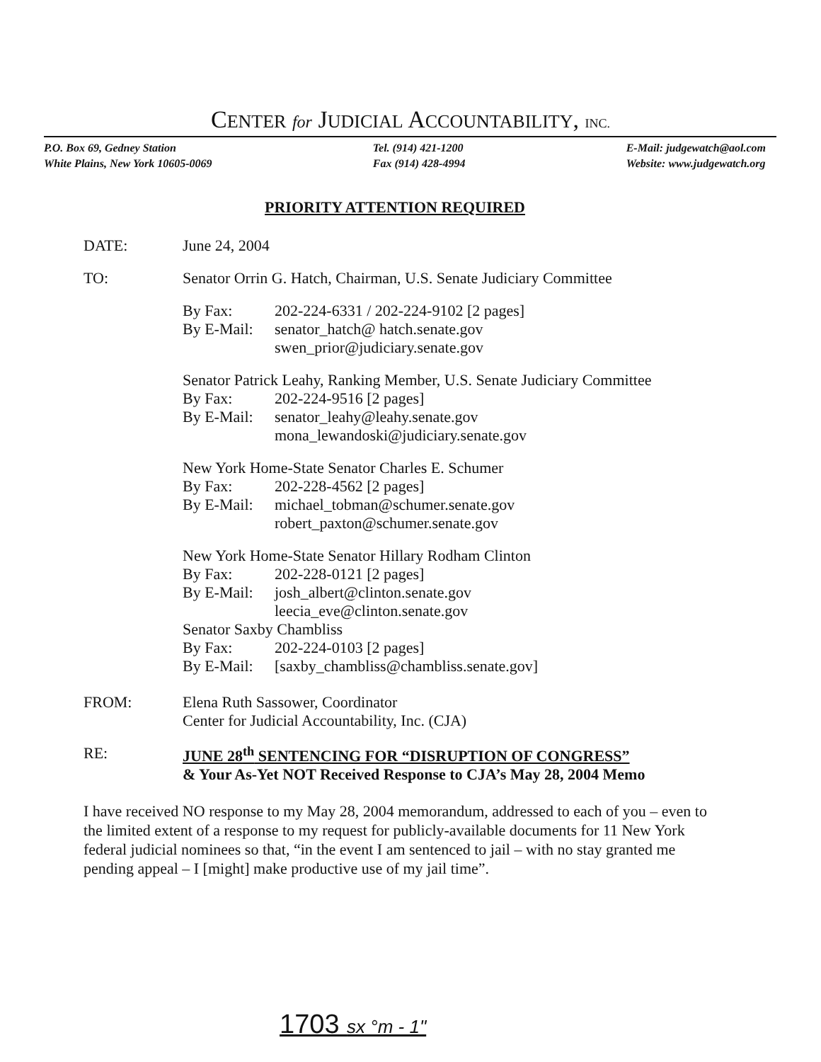CENTER for JUDICIAL ACCOUNTABILITY, INC.
P.O. Box 69, Gedney Station
White Plains, New York 10605-0069
Tel. (914) 421-1200
Fax (914) 428-4994
E-Mail: judgewatch@aol.com
Website: www.judgewatch.org
PRIORITY ATTENTION REQUIRED
DATE: June 24, 2004
TO: Senator Orrin G. Hatch, Chairman, U.S. Senate Judiciary Committee
By Fax: 202-224-6331 / 202-224-9102 [2 pages]
By E-Mail:
senator_hatch@ hatch.senate.gov
swen_prior@judiciary.senate.gov
Senator Patrick Leahy, Ranking Member, U.S. Senate Judiciary Committee
By Fax: 202-224-9516 [2 pages]
By E-Mail:
senator_leahy@leahy.senate.gov
mona_lewandoski@judiciary.senate.gov
New York Home-State Senator Charles E. Schumer
By Fax: 202-228-4562 [2 pages]
By E-Mail:
michael_tobman@schumer.senate.gov
robert_paxton@schumer.senate.gov
New York Home-State Senator Hillary Rodham Clinton
By Fax: 202-228-0121 [2 pages]
By E-Mail:
josh_albert@clinton.senate.gov
leecia_eve@clinton.senate.gov
Senator Saxby Chambliss
By Fax: 202-224-0103 [2 pages]
By E-Mail:
[saxby_chambliss@chambliss.senate.gov]
FROM: Elena Ruth Sassower, Coordinator
Center for Judicial Accountability, Inc. (CJA)
RE: JUNE 28<sup>th</sup> SENTENCING FOR “DISRUPTION OF CONGRESS”
& Your As-Yet NOT Received Response to CJA’s May 28, 2004 Memo
I have received NO response to my May 28, 2004 memorandum, addressed to each of you – even to the limited extent of a response to my request for publicly-available documents for 11 New York federal judicial nominees so that, “in the event I am sentenced to jail – with no stay granted me pending appeal – I [might] make productive use of my jail time”.
1703 sx °m - 1"